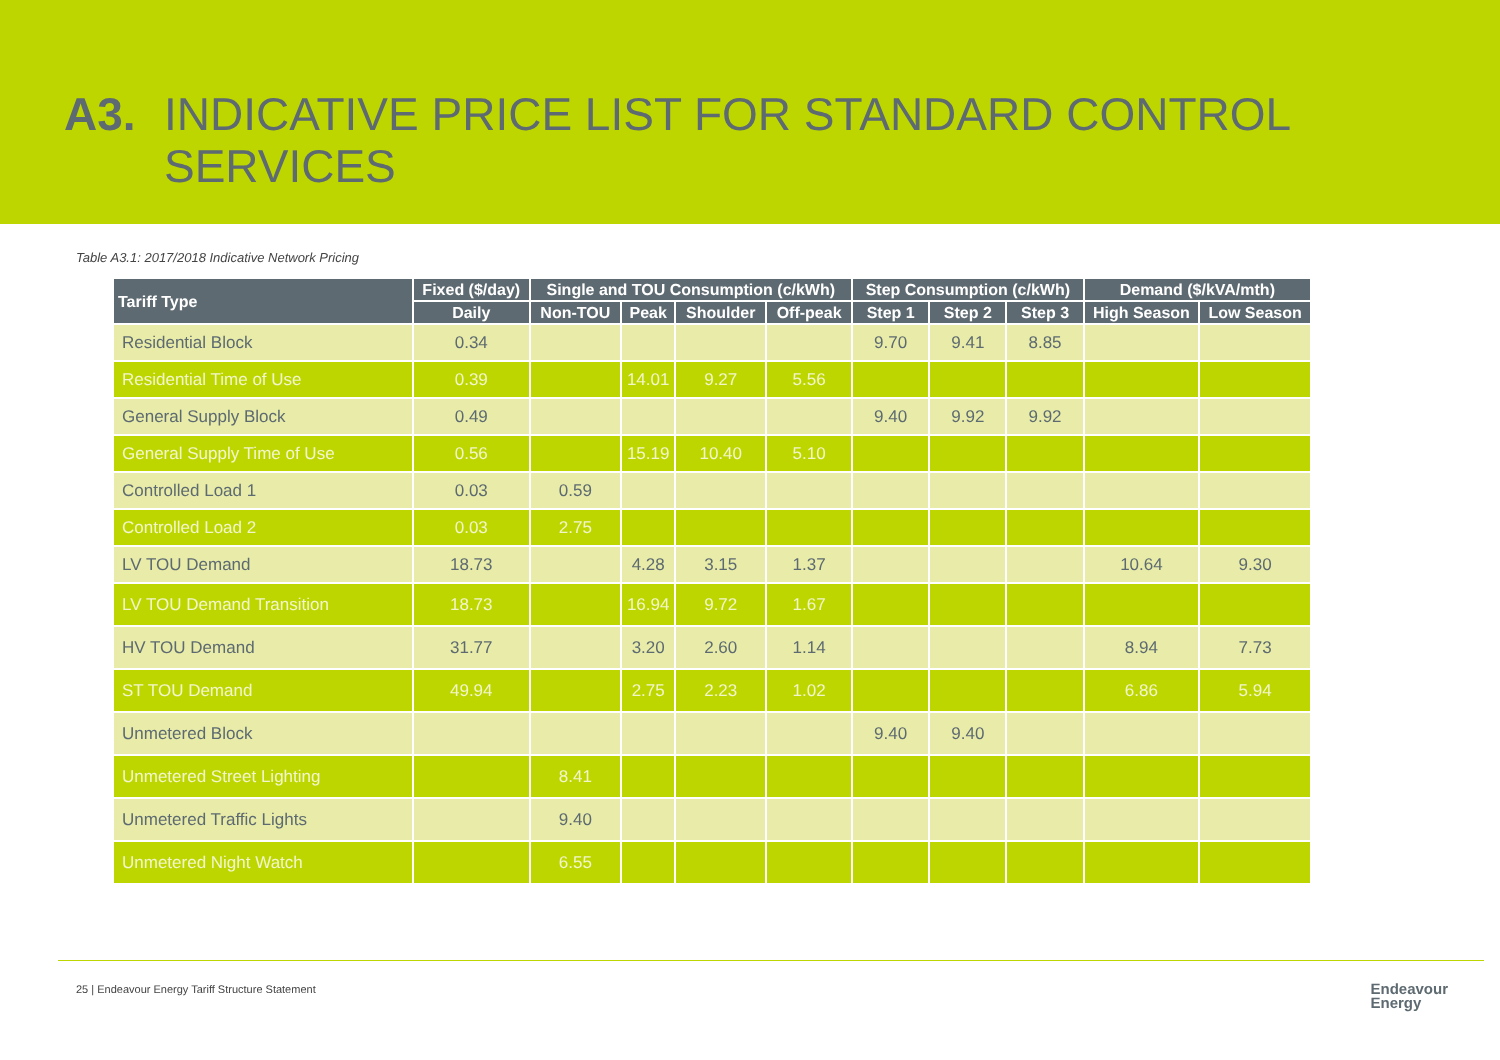A3. INDICATIVE PRICE LIST FOR STANDARD CONTROL SERVICES
Table A3.1: 2017/2018 Indicative Network Pricing
| Tariff Type | Fixed ($/day) | Single and TOU Consumption (c/kWh) | | | | Step Consumption (c/kWh) | | | Demand ($/kVA/mth) | |
| --- | --- | --- | --- | --- | --- | --- | --- | --- | --- | --- |
| | Daily | Non-TOU | Peak | Shoulder | Off-peak | Step 1 | Step 2 | Step 3 | High Season | Low Season |
| Residential Block | 0.34 | | | | | 9.70 | 9.41 | 8.85 | | |
| Residential Time of Use | 0.39 | | 14.01 | 9.27 | 5.56 | | | | | |
| General Supply Block | 0.49 | | | | | 9.40 | 9.92 | 9.92 | | |
| General Supply Time of Use | 0.56 | | 15.19 | 10.40 | 5.10 | | | | | |
| Controlled Load 1 | 0.03 | 0.59 | | | | | | | | |
| Controlled Load 2 | 0.03 | 2.75 | | | | | | | | |
| LV TOU Demand | 18.73 | | 4.28 | 3.15 | 1.37 | | | | 10.64 | 9.30 |
| LV TOU Demand Transition | 18.73 | | 16.94 | 9.72 | 1.67 | | | | | |
| HV TOU Demand | 31.77 | | 3.20 | 2.60 | 1.14 | | | | 8.94 | 7.73 |
| ST TOU Demand | 49.94 | | 2.75 | 2.23 | 1.02 | | | | 6.86 | 5.94 |
| Unmetered Block | | | | | | 9.40 | 9.40 | | | |
| Unmetered Street Lighting | | 8.41 | | | | | | | | |
| Unmetered Traffic Lights | | 9.40 | | | | | | | | |
| Unmetered Night Watch | | 6.55 | | | | | | | | |
25 | Endeavour Energy Tariff Structure Statement
Endeavour
Energy